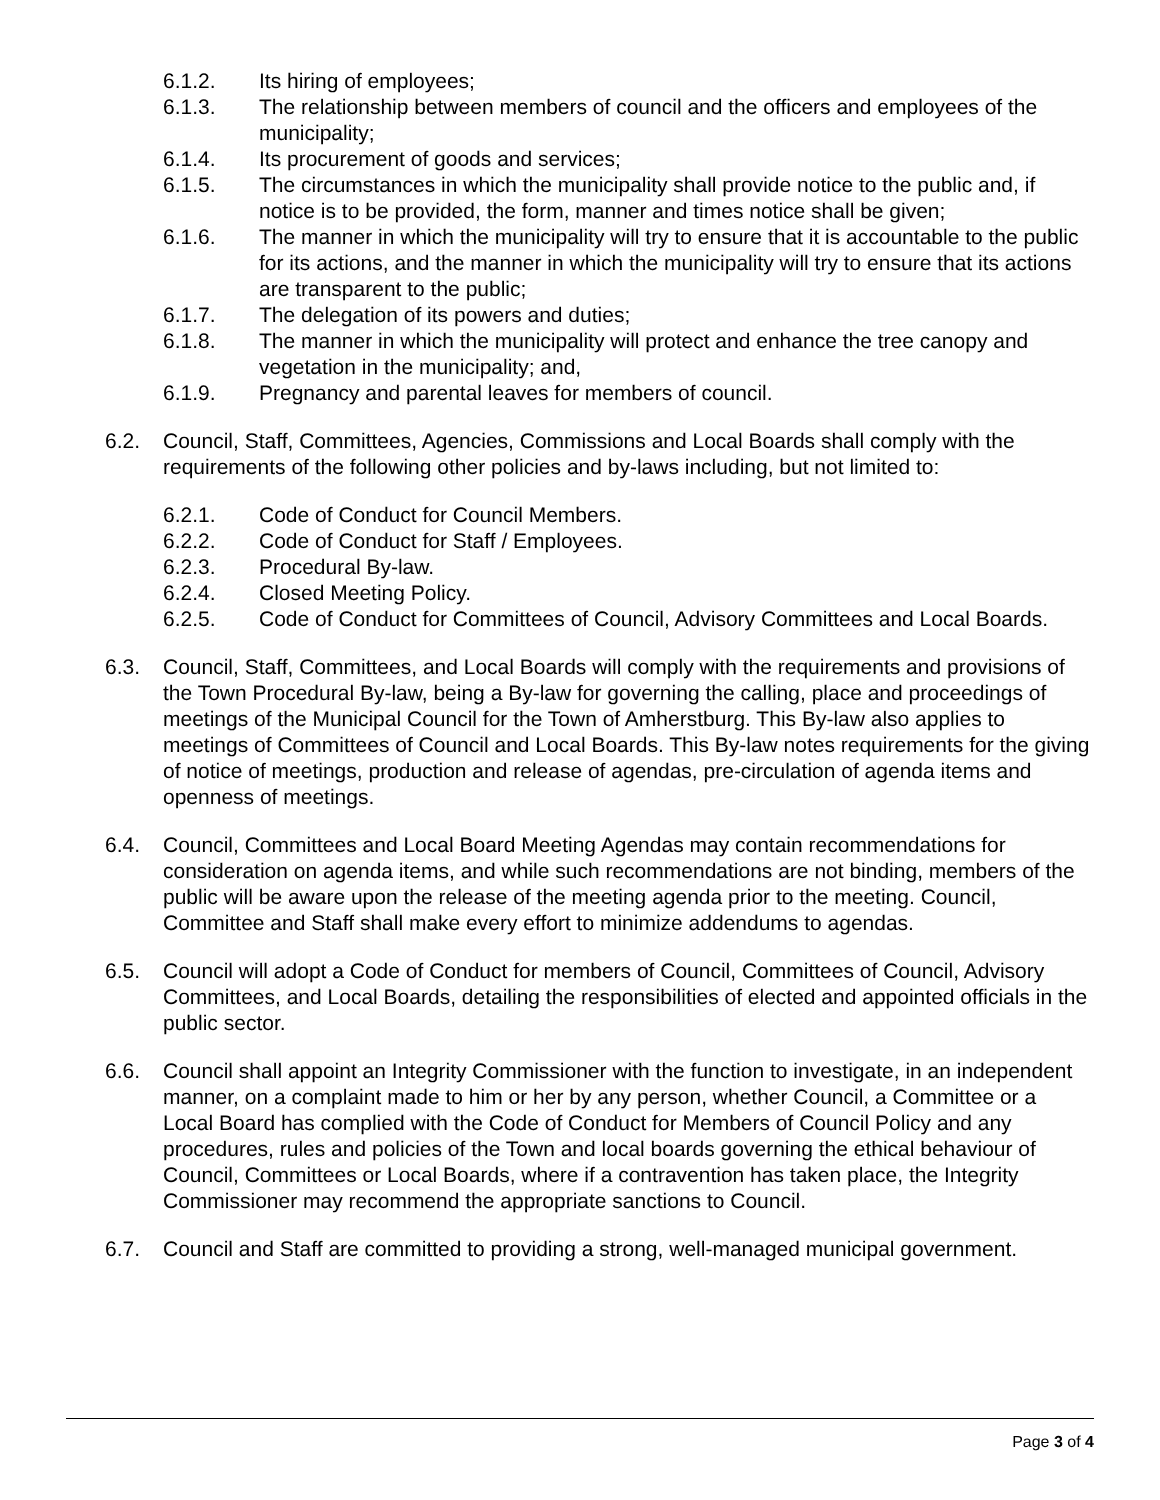6.1.2. Its hiring of employees;
6.1.3. The relationship between members of council and the officers and employees of the municipality;
6.1.4. Its procurement of goods and services;
6.1.5. The circumstances in which the municipality shall provide notice to the public and, if notice is to be provided, the form, manner and times notice shall be given;
6.1.6. The manner in which the municipality will try to ensure that it is accountable to the public for its actions, and the manner in which the municipality will try to ensure that its actions are transparent to the public;
6.1.7. The delegation of its powers and duties;
6.1.8. The manner in which the municipality will protect and enhance the tree canopy and vegetation in the municipality; and,
6.1.9. Pregnancy and parental leaves for members of council.
6.2. Council, Staff, Committees, Agencies, Commissions and Local Boards shall comply with the requirements of the following other policies and by-laws including, but not limited to:
6.2.1. Code of Conduct for Council Members.
6.2.2. Code of Conduct for Staff / Employees.
6.2.3. Procedural By-law.
6.2.4. Closed Meeting Policy.
6.2.5. Code of Conduct for Committees of Council, Advisory Committees and Local Boards.
6.3. Council, Staff, Committees, and Local Boards will comply with the requirements and provisions of the Town Procedural By-law, being a By-law for governing the calling, place and proceedings of meetings of the Municipal Council for the Town of Amherstburg. This By-law also applies to meetings of Committees of Council and Local Boards. This By-law notes requirements for the giving of notice of meetings, production and release of agendas, pre-circulation of agenda items and openness of meetings.
6.4. Council, Committees and Local Board Meeting Agendas may contain recommendations for consideration on agenda items, and while such recommendations are not binding, members of the public will be aware upon the release of the meeting agenda prior to the meeting. Council, Committee and Staff shall make every effort to minimize addendums to agendas.
6.5. Council will adopt a Code of Conduct for members of Council, Committees of Council, Advisory Committees, and Local Boards, detailing the responsibilities of elected and appointed officials in the public sector.
6.6. Council shall appoint an Integrity Commissioner with the function to investigate, in an independent manner, on a complaint made to him or her by any person, whether Council, a Committee or a Local Board has complied with the Code of Conduct for Members of Council Policy and any procedures, rules and policies of the Town and local boards governing the ethical behaviour of Council, Committees or Local Boards, where if a contravention has taken place, the Integrity Commissioner may recommend the appropriate sanctions to Council.
6.7. Council and Staff are committed to providing a strong, well-managed municipal government.
Page 3 of 4